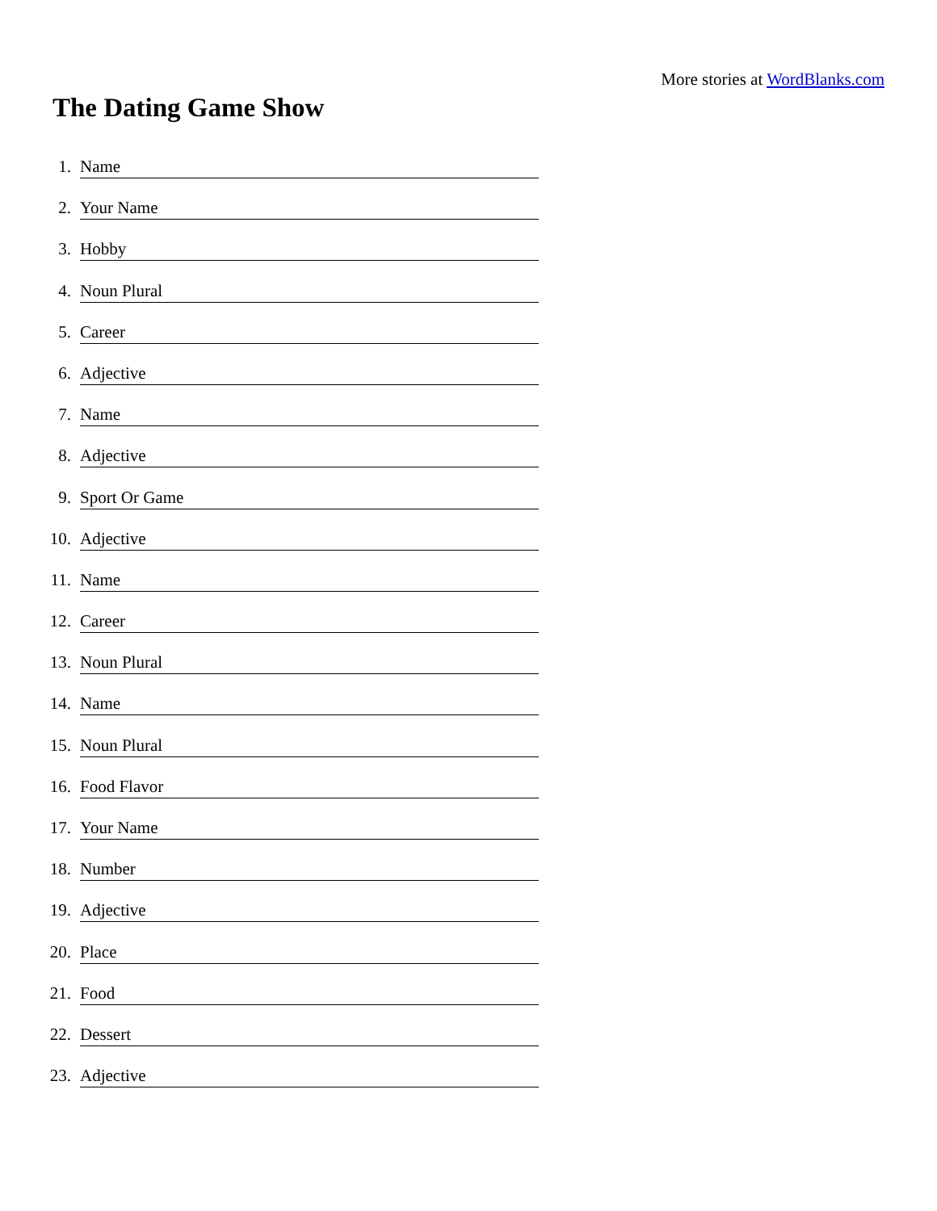More stories at WordBlanks.com
The Dating Game Show
1. Name
2. Your Name
3. Hobby
4. Noun Plural
5. Career
6. Adjective
7. Name
8. Adjective
9. Sport Or Game
10. Adjective
11. Name
12. Career
13. Noun Plural
14. Name
15. Noun Plural
16. Food Flavor
17. Your Name
18. Number
19. Adjective
20. Place
21. Food
22. Dessert
23. Adjective